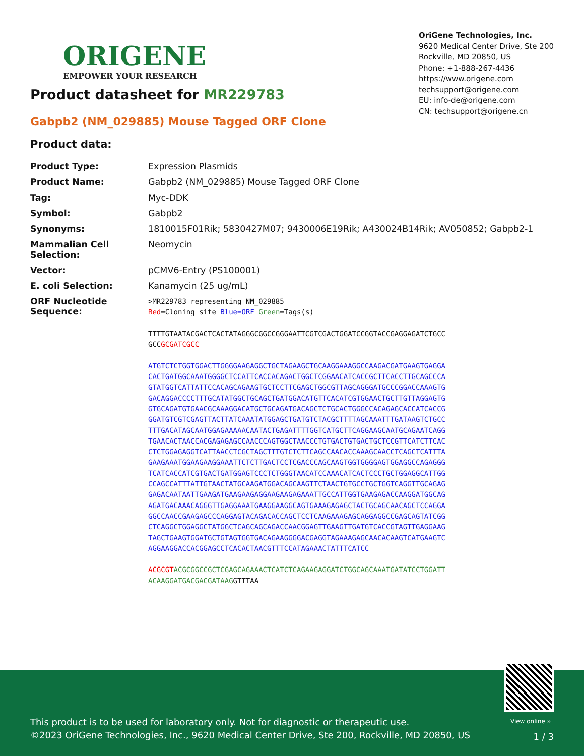ORIGENE
EMPOWER YOUR RESEARCH
OriGene Technologies, Inc.
9620 Medical Center Drive, Ste 200
Rockville, MD 20850, US
Phone: +1-888-267-4436
https://www.origene.com
techsupport@origene.com
EU: info-de@origene.com
CN: techsupport@origene.cn
Product datasheet for MR229783
Gabpb2 (NM_029885) Mouse Tagged ORF Clone
Product data:
| Product Type: | Expression Plasmids |
| Product Name: | Gabpb2 (NM_029885) Mouse Tagged ORF Clone |
| Tag: | Myc-DDK |
| Symbol: | Gabpb2 |
| Synonyms: | 1810015F01Rik; 5830427M07; 9430006E19Rik; A430024B14Rik; AV050852; Gabpb2-1 |
| Mammalian Cell Selection: | Neomycin |
| Vector: | pCMV6-Entry (PS100001) |
| E. coli Selection: | Kanamycin (25 ug/mL) |
| ORF Nucleotide Sequence: | >MR229783 representing NM_029885 Red =Cloning site Blue=ORF Green =Tags(s) TTTTGTAATACGACTCACTATAGGGCGGCCGGGAATTCGTCGACTGGATCCGGTACCGAGGAGATCTGCC GCC GCGATCGCC ATGTCTCTGGTGGACTTGGGGAAGAGGCTGCTAGAAGCTGCAAGGAAAGGCCAAGACGATGAAGTGAGGA CACTGATGGCAAATGGGGCTCCATTCACCACAGACTGGCTCGGAACATCACCGCTTCACCTTGCAGCCCA GTATGGTCATTATTCCACAGCAGAAGTGCTCCTTCGAGCTGGCGTTAGCAGGGATGCCCGGACCAAAGTG GACAGGACCCCTTTGCATATGGCTGCAGCTGATGGACATGTTCACATCGTGGAACTGCTTGTTAGGAGTG GTGCAGATGTGAACGCAAAGGACATGCTGCAGATGACAGCTCTGCACTGGGCCACAGAGCACCATCACCG GGATGTCGTCGAGTTACTTATCAAATATGGAGCTGATGTCTACGCTTTTAGCAAATTTGATAAGTCTGCC TTTGACATAGCAATGGAGAAAAACAATACTGAGATTTTGGTCATGCTTCAGGAAGCAATGCAGAATCAGG TGAACACTAACCACGAGAGAGCCAACCCAGTGGCTAACCCTGTGACTGTGACTGCTCCGTTCATCTTCAC CTCTGGAGAGGTCATTAACCTCGCTAGCTTTGTCTCTTCAGCCAACACCAAAGCAACCTCAGCTCATTTA GAAGAAATGGAAGAAGGAAATTCTCTTGACTCCTCGACCCAGCAAGTGGTGGGGAGTGGAGGCCAGAGGG TCATCACCATCGTGACTGATGGAGTCCCTCTGGGTAACATCCAAACATCACTCCCTGCTGGAGGCATTGG CCAGCCATTTATTGTAACTATGCAAGATGGACAGCAAGTTCTAACTGTGCCTGCTGGTCAGGTTGCAGAG GAGACAATAATTGAAGATGAAGAAGAGGAAGAAGAGAAATTGCCATTGGTGAAGAGACCAAGGATGGCAG AGATGACAAACAGGGTTGAGGAAATGAAGGAAGGCAGTGAAAGAGAGCTACTGCAGCAACAGCTCCAGGA GGCCAACCGAAGAGCCCAGGAGTACAGACACCAGCTCCTCAAGAAAGAGCAGGAGGCCGAGCAGTATCGG CTCAGGCTGGAGGCTATGGCTCAGCAGCAGACCAACGGAGTTGAAGTTGATGTCACCGTAGTTGAGGAAG TAGCTGAAGTGGATGCTGTAGTGGTGACAGAAGGGGACGAGGTAGAAAGAGCAACACAAGTCATGAAGTC AGGAAGGACCACGGAGCCTCACACTAACGTTTCCATAGAAACTATTTCATCC ACGCGT ACGCGGCCGCTCGAGCAGAAACTCATCTCAGAAGAGGATCTGGCAGCAAATGATATCCTGGATT ACAAGGATGACGACGATAAG GTTTAA |
View online »
This product is to be used for laboratory only. Not for diagnostic or therapeutic use.
©2023 OriGene Technologies, Inc., 9620 Medical Center Drive, Ste 200, Rockville, MD 20850, US
1 / 3